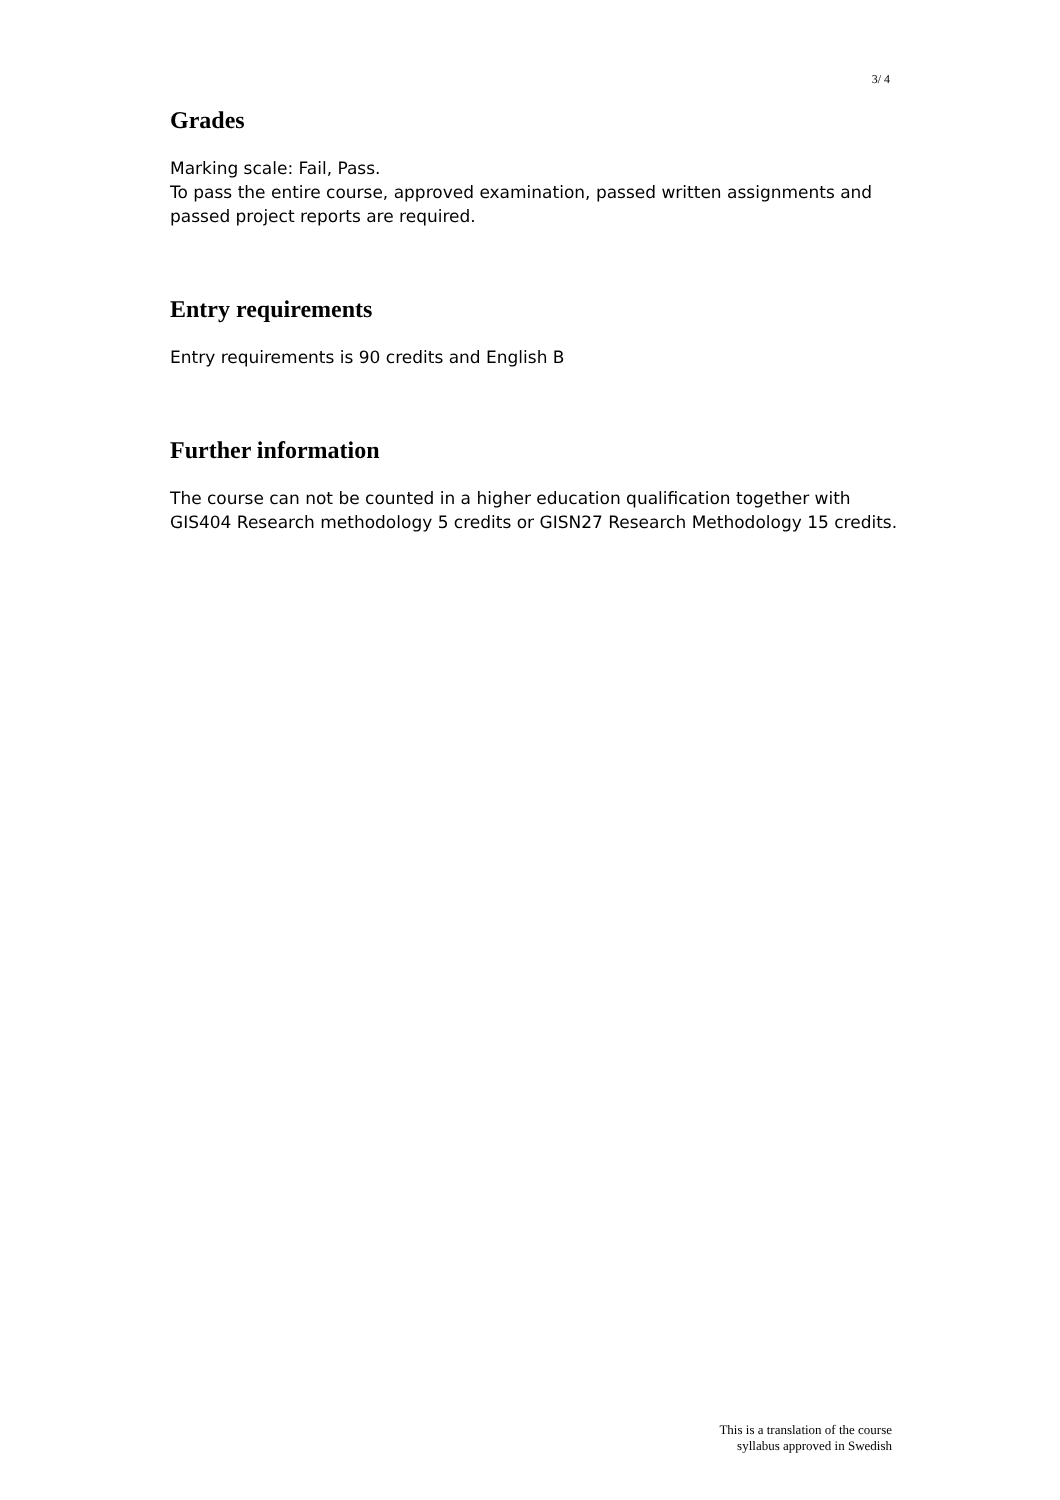3/ 4
Grades
Marking scale: Fail, Pass.
To pass the entire course, approved examination, passed written assignments and passed project reports are required.
Entry requirements
Entry requirements is 90 credits and English B
Further information
The course can not be counted in a higher education qualification together with GIS404 Research methodology 5 credits or GISN27 Research Methodology 15 credits.
This is a translation of the course
syllabus approved in Swedish